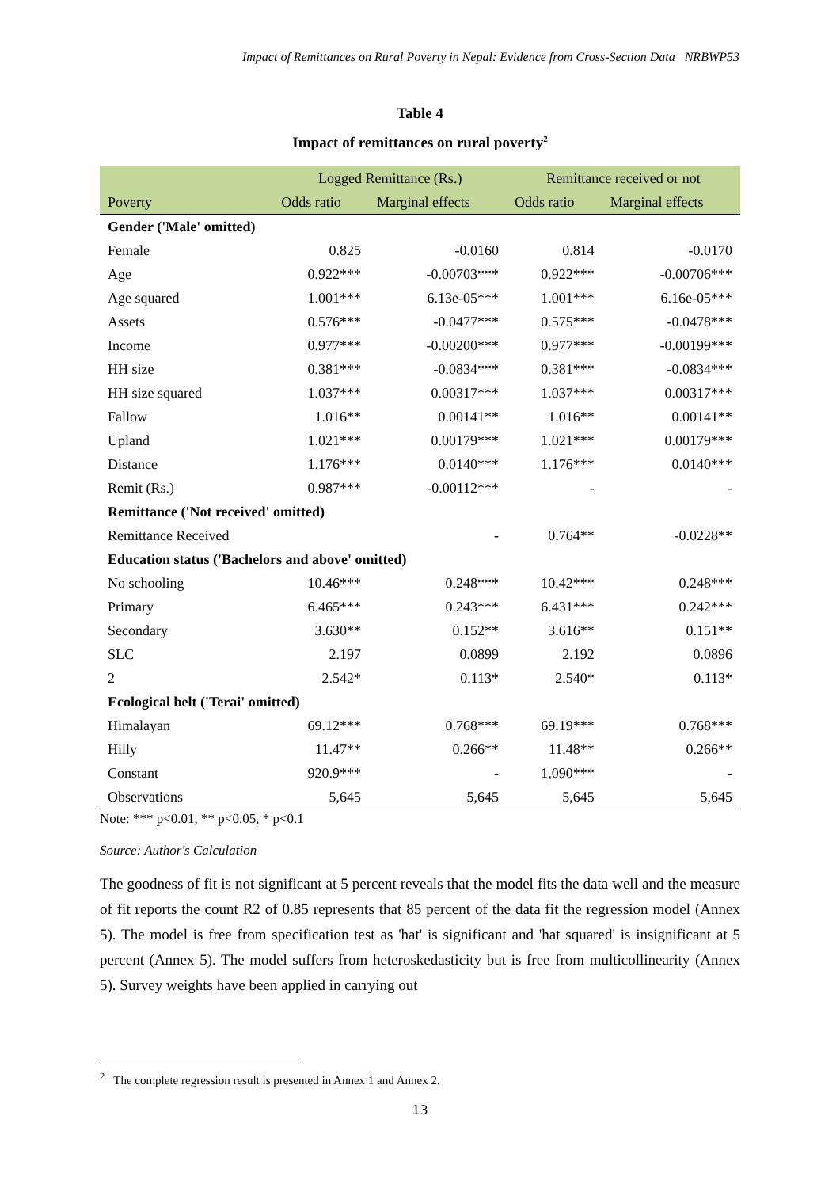Impact of Remittances on Rural Poverty in Nepal: Evidence from Cross-Section Data NRBWP53
Table 4
Impact of remittances on rural poverty<sup>2</sup>
| | Logged Remittance (Rs.) | | Remittance received or not | |
| --- | --- | --- | --- | --- |
| Poverty | Odds ratio | Marginal effects | Odds ratio | Marginal effects |
| Gender ('Male' omitted) | | | | |
| Female | 0.825 | -0.0160 | 0.814 | -0.0170 |
| Age | 0.922*** | -0.00703*** | 0.922*** | -0.00706*** |
| Age squared | 1.001*** | 6.13e-05*** | 1.001*** | 6.16e-05*** |
| Assets | 0.576*** | -0.0477*** | 0.575*** | -0.0478*** |
| Income | 0.977*** | -0.00200*** | 0.977*** | -0.00199*** |
| HH size | 0.381*** | -0.0834*** | 0.381*** | -0.0834*** |
| HH size squared | 1.037*** | 0.00317*** | 1.037*** | 0.00317*** |
| Fallow | 1.016** | 0.00141** | 1.016** | 0.00141** |
| Upland | 1.021*** | 0.00179*** | 1.021*** | 0.00179*** |
| Distance | 1.176*** | 0.0140*** | 1.176*** | 0.0140*** |
| Remit (Rs.) | 0.987*** | -0.00112*** | - | - |
| Remittance ('Not received' omitted) | | | | |
| Remittance Received | | - | 0.764** | -0.0228** |
| Education status ('Bachelors and above' omitted) | | | | |
| No schooling | 10.46*** | 0.248*** | 10.42*** | 0.248*** |
| Primary | 6.465*** | 0.243*** | 6.431*** | 0.242*** |
| Secondary | 3.630** | 0.152** | 3.616** | 0.151** |
| SLC | 2.197 | 0.0899 | 2.192 | 0.0896 |
| 2 | 2.542* | 0.113* | 2.540* | 0.113* |
| Ecological belt ('Terai' omitted) | | | | |
| Himalayan | 69.12*** | 0.768*** | 69.19*** | 0.768*** |
| Hilly | 11.47** | 0.266** | 11.48** | 0.266** |
| Constant | 920.9*** | - | 1,090*** | - |
| Observations | 5,645 | 5,645 | 5,645 | 5,645 |
Note: *** p<0.01, ** p<0.05, * p<0.1
Source: Author's Calculation
The goodness of fit is not significant at 5 percent reveals that the model fits the data well and the measure of fit reports the count R2 of 0.85 represents that 85 percent of the data fit the regression model (Annex 5). The model is free from specification test as 'hat' is significant and 'hat squared' is insignificant at 5 percent (Annex 5). The model suffers from heteroskedasticity but is free from multicollinearity (Annex 5). Survey weights have been applied in carrying out
<sup>2</sup> The complete regression result is presented in Annex 1 and Annex 2.
13